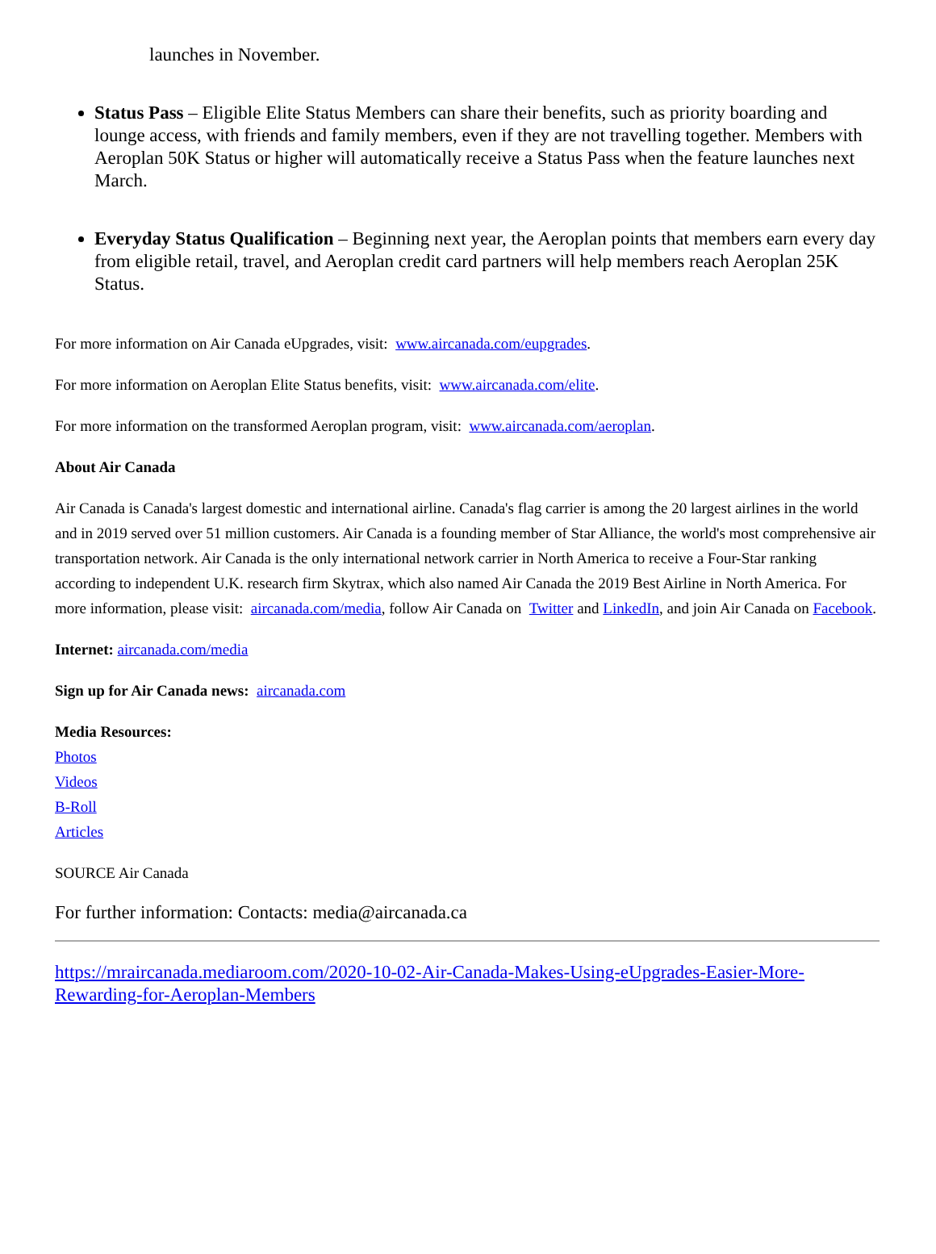launches in November.
Status Pass – Eligible Elite Status Members can share their benefits, such as priority boarding and lounge access, with friends and family members, even if they are not travelling together. Members with Aeroplan 50K Status or higher will automatically receive a Status Pass when the feature launches next March.
Everyday Status Qualification – Beginning next year, the Aeroplan points that members earn every day from eligible retail, travel, and Aeroplan credit card partners will help members reach Aeroplan 25K Status.
For more information on Air Canada eUpgrades, visit: www.aircanada.com/eupgrades.
For more information on Aeroplan Elite Status benefits, visit: www.aircanada.com/elite.
For more information on the transformed Aeroplan program, visit: www.aircanada.com/aeroplan.
About Air Canada
Air Canada is Canada's largest domestic and international airline. Canada's flag carrier is among the 20 largest airlines in the world and in 2019 served over 51 million customers. Air Canada is a founding member of Star Alliance, the world's most comprehensive air transportation network. Air Canada is the only international network carrier in North America to receive a Four-Star ranking according to independent U.K. research firm Skytrax, which also named Air Canada the 2019 Best Airline in North America. For more information, please visit: aircanada.com/media, follow Air Canada on Twitter and LinkedIn, and join Air Canada on Facebook.
Internet: aircanada.com/media
Sign up for Air Canada news: aircanada.com
Media Resources:
Photos
Videos
B-Roll
Articles
SOURCE Air Canada
For further information: Contacts: media@aircanada.ca
https://mraircanada.mediaroom.com/2020-10-02-Air-Canada-Makes-Using-eUpgrades-Easier-More-Rewarding-for-Aeroplan-Members